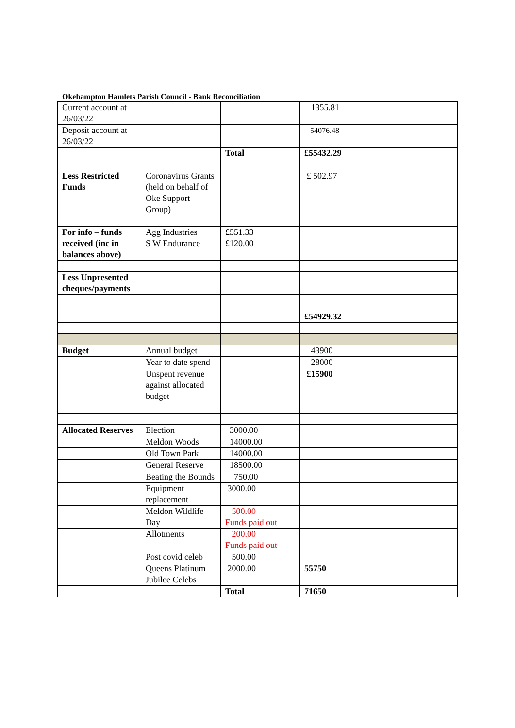Okehampton Hamlets Parish Council - Bank Reconciliation
| Current account at 26/03/22 | | | 1355.81 | |
| Deposit account at 26/03/22 | | | 54076.48 | |
| | | Total | £55432.29 | |
| Less Restricted Funds | Coronavirus Grants (held on behalf of Oke Support Group) | | £ 502.97 | |
| For info – funds received (inc in balances above) | Agg Industries S W Endurance | £551.33 £120.00 | | |
| Less Unpresented cheques/payments | | | | |
| | | | £54929.32 | |
| Budget | Annual budget | | 43900 | |
| | Year to date spend | | 28000 | |
| | Unspent revenue against allocated budget | | £15900 | |
| Allocated Reserves | Election | 3000.00 | | |
| | Meldon Woods | 14000.00 | | |
| | Old Town Park | 14000.00 | | |
| | General Reserve | 18500.00 | | |
| | Beating the Bounds | 750.00 | | |
| | Equipment replacement | 3000.00 | | |
| | Meldon Wildlife Day | 500.00 Funds paid out | | |
| | Allotments | 200.00 Funds paid out | | |
| | Post covid celeb | 500.00 | | |
| | Queens Platinum Jubilee Celebs | 2000.00 | 55750 | |
| | | Total | 71650 | |